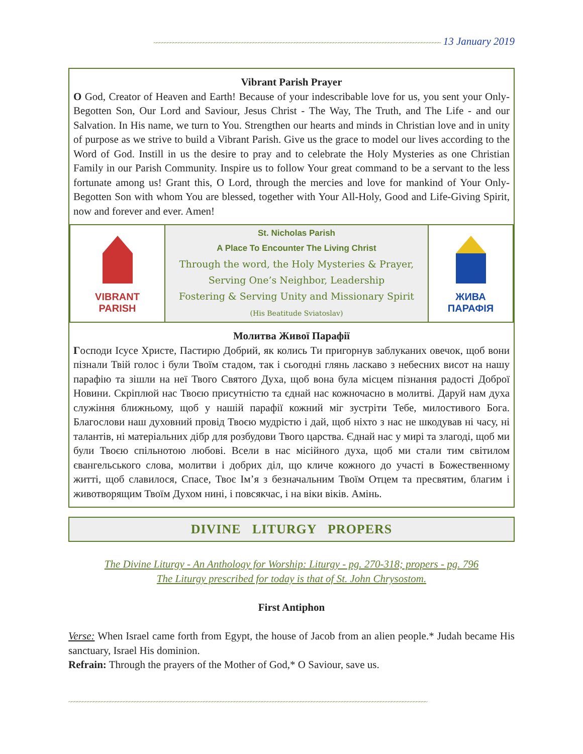~~~~~~~~~~~~~~~~~~~~~~~~~~~~~~~~~~~~~~~~~~~~~~~~~~~~~~~~~~~~~~~~~~~~~~~~~~~~~~~~~~~~~~~~~~~~~~~~~~~~~~~~ 13 January 2019
Vibrant Parish Prayer
O God, Creator of Heaven and Earth! Because of your indescribable love for us, you sent your Only-Begotten Son, Our Lord and Saviour, Jesus Christ - The Way, The Truth, and The Life - and our Salvation. In His name, we turn to You. Strengthen our hearts and minds in Christian love and in unity of purpose as we strive to build a Vibrant Parish. Give us the grace to model our lives according to the Word of God. Instill in us the desire to pray and to celebrate the Holy Mysteries as one Christian Family in our Parish Community. Inspire us to follow Your great command to be a servant to the less fortunate among us! Grant this, O Lord, through the mercies and love for mankind of Your Only-Begotten Son with whom You are blessed, together with Your All-Holy, Good and Life-Giving Spirit, now and forever and ever. Amen!
| VIBRANT PARISH | St. Nicholas Parish A Place To Encounter The Living Christ Through the word, the Holy Mysteries & Prayer, Serving One’s Neighbor, Leadership Fostering & Serving Unity and Missionary Spirit (His Beatitude Sviatoslav) | ЖИВА ПАРАФІЯ |
Молитва Живої Парафії
Господи Ісусе Христе, Пастирю Добрий, як колись Ти пригорнув заблуканих овечок, щоб вони пізнали Твій голос і були Твоїм стадом, так і сьогодні глянь ласкаво з небесних висот на нашу парафію та зішли на неї Твого Святого Духа, щоб вона була місцем пізнання радості Доброї Новини. Скріплюй нас Твоєю присутністю та єднай нас кожночасно в молитві. Даруй нам духа служіння ближньому, щоб у нашій парафії кожний міг зустріти Тебе, милостивого Бога. Благослови наш духовний провід Твоєю мудрістю і дай, щоб ніхто з нас не шкодував ні часу, ні талантів, ні матеріальних дібр для розбудови Твого царства. Єднай нас у мирі та злагоді, щоб ми були Твоєю спільнотою любові. Всели в нас місійного духа, щоб ми стали тим світилом євангельського слова, молитви і добрих діл, що кличе кожного до участі в Божественному житті, щоб славилося, Спасе, Твоє Ім’я з безначальним Твоїм Отцем та пресвятим, благим і животворящим Твоїм Духом нині, і повсякчас, і на віки віків. Амінь.
DIVINE LITURGY PROPERS
The Divine Liturgy - An Anthology for Worship: Liturgy - pg. 270-318; propers - pg. 796
The Liturgy prescribed for today is that of St. John Chrysostom.
First Antiphon
Verse: When Israel came forth from Egypt, the house of Jacob from an alien people.* Judah became His sanctuary, Israel His dominion.
Refrain: Through the prayers of the Mother of God,* O Saviour, save us.
~~~~~~~~~~~~~~~~~~~~~~~~~~~~~~~~~~~~~~~~~~~~~~~~~~~~~~~~~~~~~~~~~~~~~~~~~~~~~~~~~~~~~~~~~~~~~~~~~~~~~~~~~~~~~~~~~~~~~~~~~~~~~~~~~~